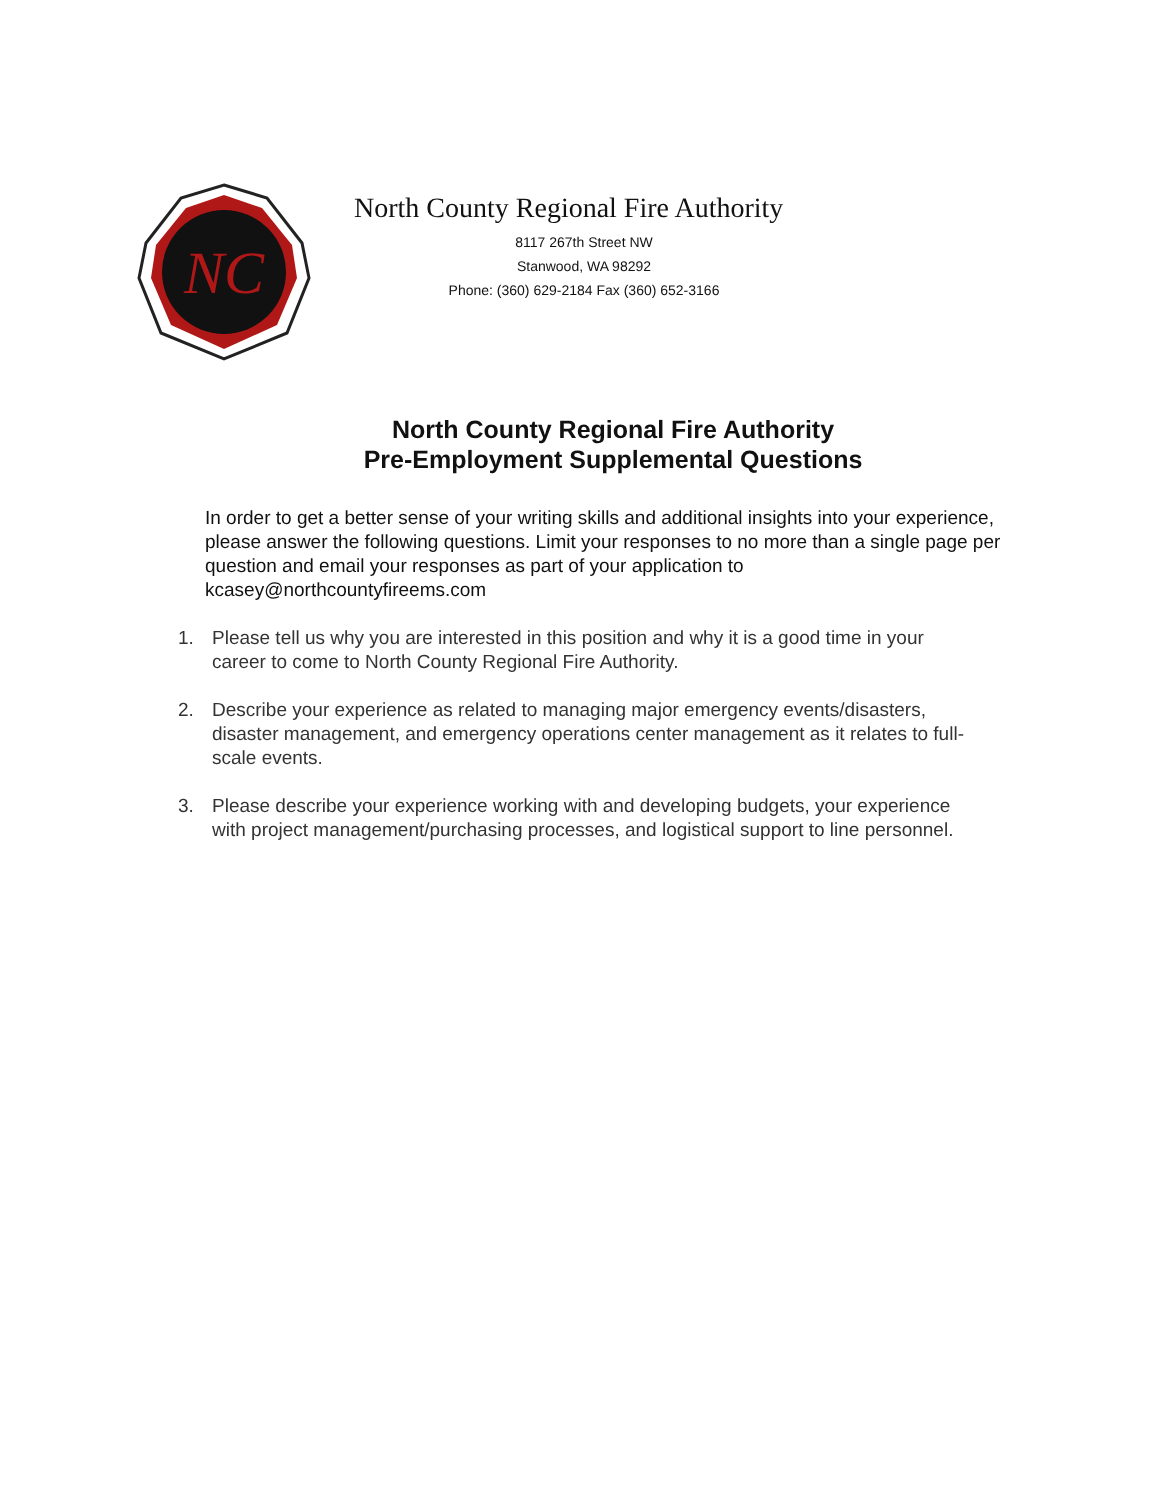NC
North County Regional Fire Authority
8117 267th Street NW
Stanwood, WA 98292
Phone: (360) 629-2184 Fax (360) 652-3166
North County Regional Fire Authority
Pre-Employment Supplemental Questions
In order to get a better sense of your writing skills and additional insights into your experience, please answer the following questions. Limit your responses to no more than a single page per question and email your responses as part of your application to kcasey@northcountyfireems.com
1. Please tell us why you are interested in this position and why it is a good time in your career to come to North County Regional Fire Authority.
2. Describe your experience as related to managing major emergency events/disasters, disaster management, and emergency operations center management as it relates to full-scale events.
3. Please describe your experience working with and developing budgets, your experience with project management/purchasing processes, and logistical support to line personnel.